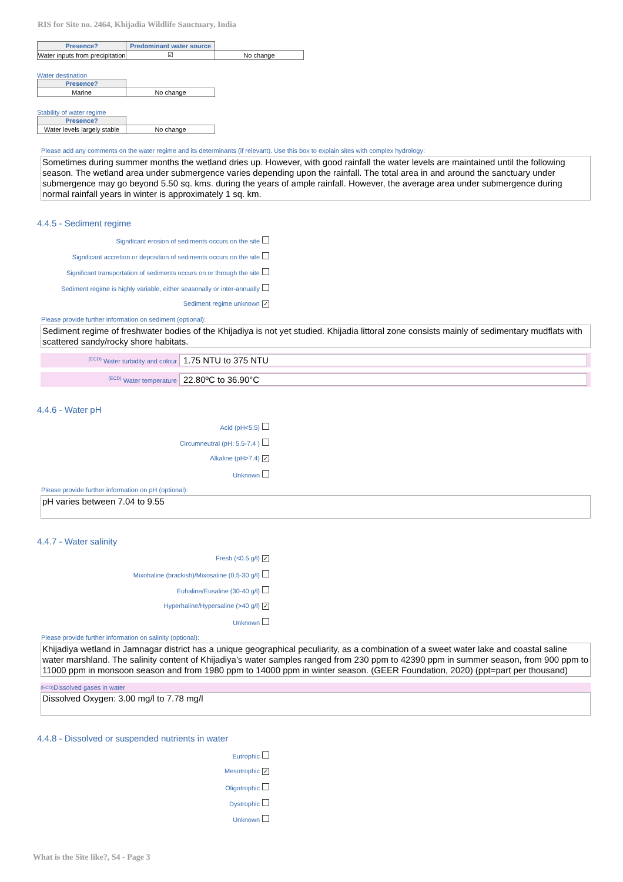RIS for Site no. 2464, Khijadia Wildlife Sanctuary, India
| Presence? | Predominant water source | |
| Water inputs from precipitation | ☑ | No change |
Water destination
| Presence? | |
| --- | --- |
| Marine | No change |
Stability of water regime
| Presence? | |
| --- | --- |
| Water levels largely stable | No change |
Please add any comments on the water regime and its determinants (if relevant). Use this box to explain sites with complex hydrology:
Sometimes during summer months the wetland dries up. However, with good rainfall the water levels are maintained until the following season. The wetland area under submergence varies depending upon the rainfall. The total area in and around the sanctuary under submergence may go beyond 5.50 sq. kms. during the years of ample rainfall. However, the average area under submergence during normal rainfall years in winter is approximately 1 sq. km.
4.4.5 - Sediment regime
Significant erosion of sediments occurs on the site
Significant accretion or deposition of sediments occurs on the site
Significant transportation of sediments occurs on or through the site
Sediment regime is highly variable, either seasonally or inter-annually
Sediment regime unknown ✓
Please provide further information on sediment (optional):
Sediment regime of freshwater bodies of the Khijadiya is not yet studied. Khijadia littoral zone consists mainly of sedimentary mudflats with scattered sandy/rocky shore habitats.
<sup>(ECD)</sup> Water turbidity and colour
1.75 NTU to 375 NTU
<sup>(ECD)</sup> Water temperature
22.80ºC to 36.90°C
4.4.6 - Water pH
Acid (pH<5.5)
Circumneutral (pH: 5.5-7.4 )
Alkaline (pH>7.4) ✓
Unknown
Please provide further information on pH (optional):
pH varies between 7.04 to 9.55
4.4.7 - Water salinity
Fresh (<0.5 g/l) ✓
Mixohaline (brackish)/Mixosaline (0.5-30 g/l)
Euhaline/Eusaline (30-40 g/l)
Hyperhaline/Hypersaline (>40 g/l) ✓
Unknown
Please provide further information on salinity (optional):
Khijadiya wetland in Jamnagar district has a unique geographical peculiarity, as a combination of a sweet water lake and coastal saline water marshland. The salinity content of Khijadiya’s water samples ranged from 230 ppm to 42390 ppm in summer season, from 900 ppm to 11000 ppm in monsoon season and from 1980 ppm to 14000 ppm in winter season. (GEER Foundation, 2020) (ppt=part per thousand)
<sup>(ECD)</sup> Dissolved gases in water
Dissolved Oxygen: 3.00 mg/l to 7.78 mg/l
4.4.8 - Dissolved or suspended nutrients in water
Eutrophic
Mesotrophic ✓
Oligotrophic
Dystrophic
Unknown
What is the Site like?, S4 - Page 3